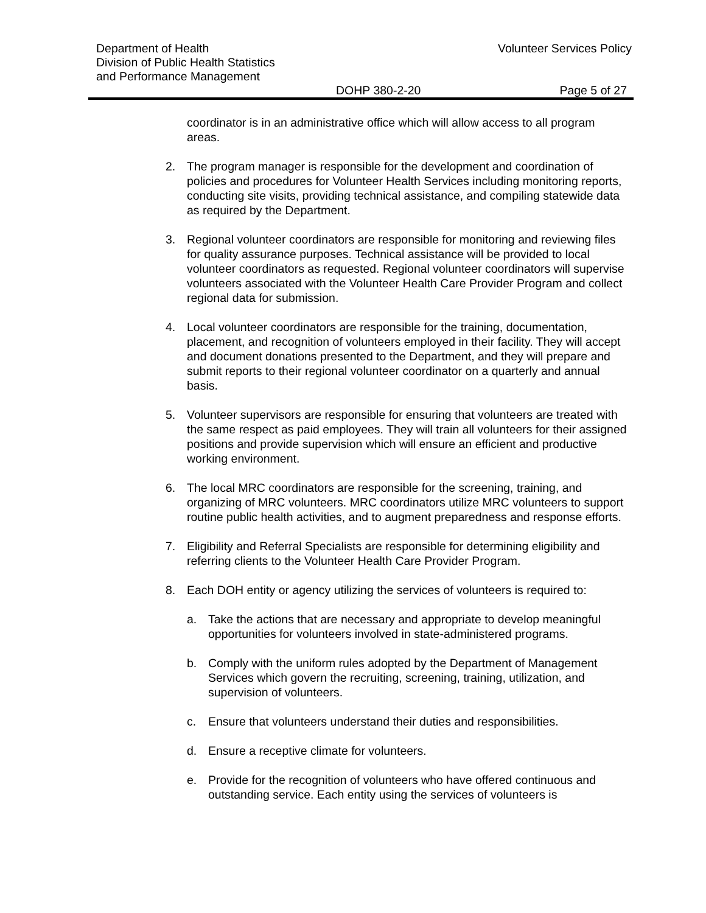Department of Health
Division of Public Health Statistics
and Performance Management
Volunteer Services Policy
DOHP 380-2-20 Page 5 of 27
coordinator is in an administrative office which will allow access to all program areas.
2. The program manager is responsible for the development and coordination of policies and procedures for Volunteer Health Services including monitoring reports, conducting site visits, providing technical assistance, and compiling statewide data as required by the Department.
3. Regional volunteer coordinators are responsible for monitoring and reviewing files for quality assurance purposes. Technical assistance will be provided to local volunteer coordinators as requested. Regional volunteer coordinators will supervise volunteers associated with the Volunteer Health Care Provider Program and collect regional data for submission.
4. Local volunteer coordinators are responsible for the training, documentation, placement, and recognition of volunteers employed in their facility. They will accept and document donations presented to the Department, and they will prepare and submit reports to their regional volunteer coordinator on a quarterly and annual basis.
5. Volunteer supervisors are responsible for ensuring that volunteers are treated with the same respect as paid employees. They will train all volunteers for their assigned positions and provide supervision which will ensure an efficient and productive working environment.
6. The local MRC coordinators are responsible for the screening, training, and organizing of MRC volunteers. MRC coordinators utilize MRC volunteers to support routine public health activities, and to augment preparedness and response efforts.
7. Eligibility and Referral Specialists are responsible for determining eligibility and referring clients to the Volunteer Health Care Provider Program.
8. Each DOH entity or agency utilizing the services of volunteers is required to:
a. Take the actions that are necessary and appropriate to develop meaningful opportunities for volunteers involved in state-administered programs.
b. Comply with the uniform rules adopted by the Department of Management Services which govern the recruiting, screening, training, utilization, and supervision of volunteers.
c. Ensure that volunteers understand their duties and responsibilities.
d. Ensure a receptive climate for volunteers.
e. Provide for the recognition of volunteers who have offered continuous and outstanding service. Each entity using the services of volunteers is